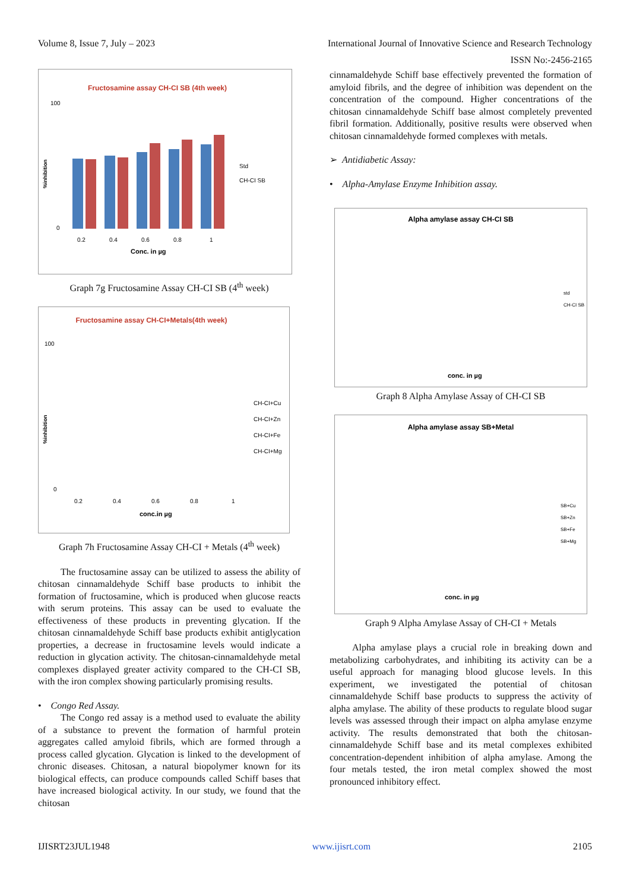Volume 8, Issue 7, July – 2023 International Journal of Innovative Science and Research Technology
ISSN No:-2456-2165
Fructosamine assay CH-CI SB (4th week)
Std
CH-CI SB
0
100
0.2
0.4
0.6
0.8
1
Conc. in µg
%inhibition
Graph 7g Fructosamine Assay CH-CI SB (4<sup>th</sup> week)
Fructosamine assay CH-CI+Metals(4th week)
CH-CI+Cu
CH-CI+Zn
CH-CI+Fe
CH-CI+Mg
0
100
0.2
0.4
0.6
0.8
1
conc.in µg
%inhibition
Graph 7h Fructosamine Assay CH-CI + Metals (4<sup>th</sup> week)
The fructosamine assay can be utilized to assess the ability of chitosan cinnamaldehyde Schiff base products to inhibit the formation of fructosamine, which is produced when glucose reacts with serum proteins. This assay can be used to evaluate the effectiveness of these products in preventing glycation. If the chitosan cinnamaldehyde Schiff base products exhibit antiglycation properties, a decrease in fructosamine levels would indicate a reduction in glycation activity. The chitosan-cinnamaldehyde metal complexes displayed greater activity compared to the CH-CI SB, with the iron complex showing particularly promising results.
• Congo Red Assay.
The Congo red assay is a method used to evaluate the ability of a substance to prevent the formation of harmful protein aggregates called amyloid fibrils, which are formed through a process called glycation. Glycation is linked to the development of chronic diseases. Chitosan, a natural biopolymer known for its biological effects, can produce compounds called Schiff bases that have increased biological activity. In our study, we found that the chitosan
cinnamaldehyde Schiff base effectively prevented the formation of amyloid fibrils, and the degree of inhibition was dependent on the concentration of the compound. Higher concentrations of the chitosan cinnamaldehyde Schiff base almost completely prevented fibril formation. Additionally, positive results were observed when chitosan cinnamaldehyde formed complexes with metals.
➢ Antidiabetic Assay:
• Alpha-Amylase Enzyme Inhibition assay.
Alpha amylase assay CH-CI SB
std
CH-CI SB
conc. in µg
Graph 8 Alpha Amylase Assay of CH-CI SB
Alpha amylase assay SB+Metal
SB+Cu
SB+Zn
SB+Fe
SB+Mg
conc. in µg
Graph 9 Alpha Amylase Assay of CH-CI + Metals
Alpha amylase plays a crucial role in breaking down and metabolizing carbohydrates, and inhibiting its activity can be a useful approach for managing blood glucose levels. In this experiment, we investigated the potential of chitosan cinnamaldehyde Schiff base products to suppress the activity of alpha amylase. The ability of these products to regulate blood sugar levels was assessed through their impact on alpha amylase enzyme activity. The results demonstrated that both the chitosan-cinnamaldehyde Schiff base and its metal complexes exhibited concentration-dependent inhibition of alpha amylase. Among the four metals tested, the iron metal complex showed the most pronounced inhibitory effect.
IJISRT23JUL1948 www.ijisrt.com 2105